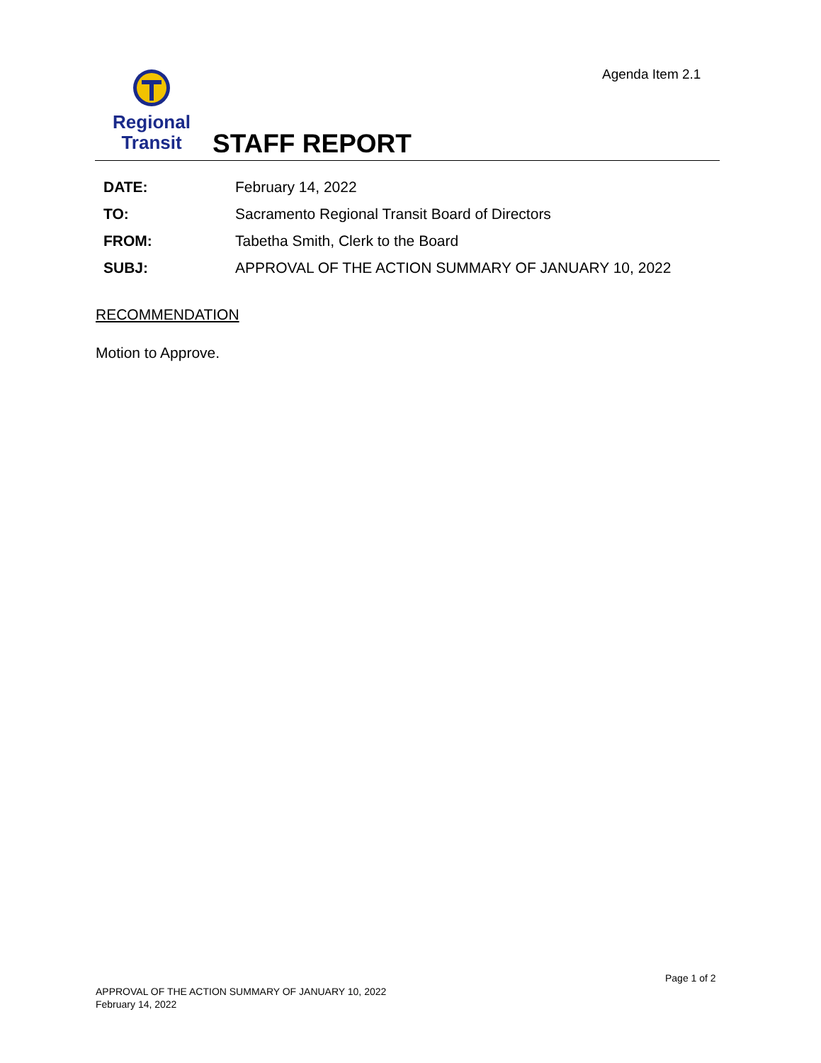Agenda Item 2.1
Regional
Transit
STAFF REPORT
DATE: February 14, 2022
TO: Sacramento Regional Transit Board of Directors
FROM: Tabetha Smith, Clerk to the Board
SUBJ: APPROVAL OF THE ACTION SUMMARY OF JANUARY 10, 2022
RECOMMENDATION
Motion to Approve.
Page 1 of 2
APPROVAL OF THE ACTION SUMMARY OF JANUARY 10, 2022
February 14, 2022